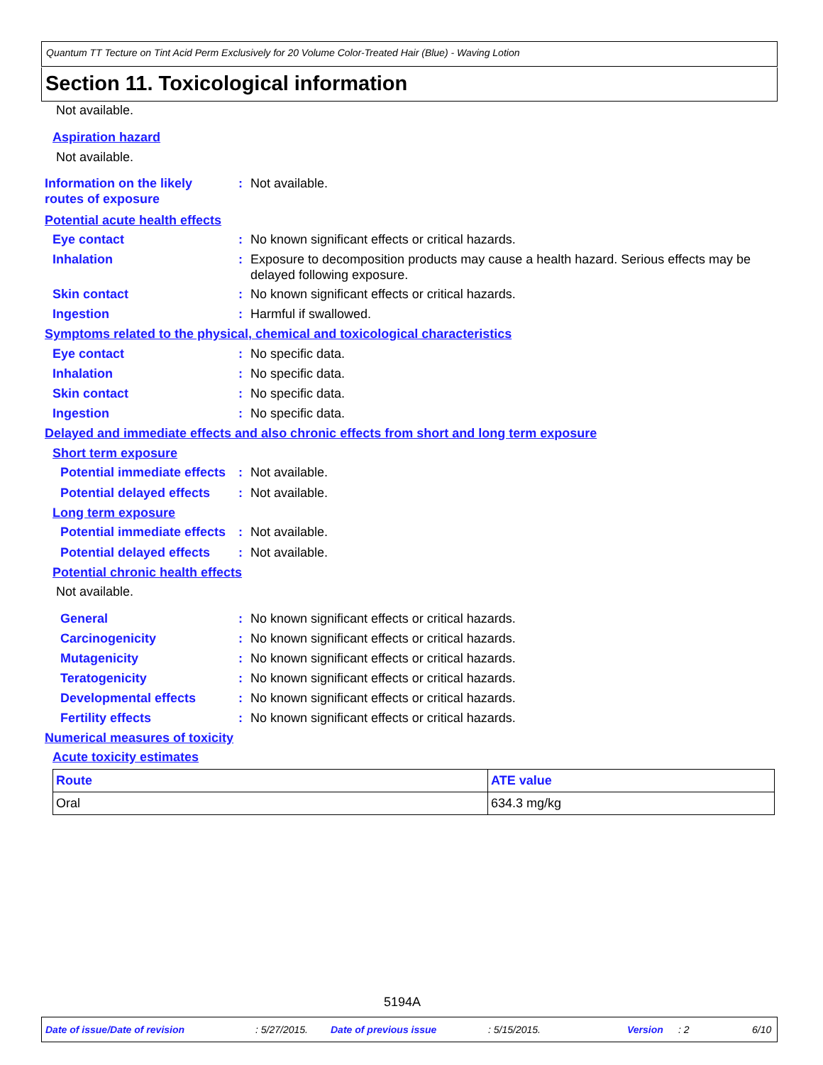Quantum TT Tecture on Tint Acid Perm Exclusively for 20 Volume Color-Treated Hair (Blue) - Waving Lotion
Section 11. Toxicological information
Not available.
Aspiration hazard
Not available.
Information on the likely routes of exposure
: Not available.
Potential acute health effects
Eye contact : No known significant effects or critical hazards.
Inhalation : Exposure to decomposition products may cause a health hazard. Serious effects may be delayed following exposure.
Skin contact : No known significant effects or critical hazards.
Ingestion : Harmful if swallowed.
Symptoms related to the physical, chemical and toxicological characteristics
Eye contact : No specific data.
Inhalation : No specific data.
Skin contact : No specific data.
Ingestion : No specific data.
Delayed and immediate effects and also chronic effects from short and long term exposure
Short term exposure
Potential immediate effects
: Not available.
Potential delayed effects
: Not available.
Long term exposure
Potential immediate effects
: Not available.
Potential delayed effects
: Not available.
Potential chronic health effects
Not available.
General : No known significant effects or critical hazards.
Carcinogenicity : No known significant effects or critical hazards.
Mutagenicity : No known significant effects or critical hazards.
Teratogenicity : No known significant effects or critical hazards.
Developmental effects : No known significant effects or critical hazards.
Fertility effects : No known significant effects or critical hazards.
Numerical measures of toxicity
Acute toxicity estimates
| Route | ATE value |
| --- | --- |
| Oral | 634.3 mg/kg |
5194A
Date of issue/Date of revision: 5/27/2015. Date of previous issue: 5/15/2015. Version: 2 6/10